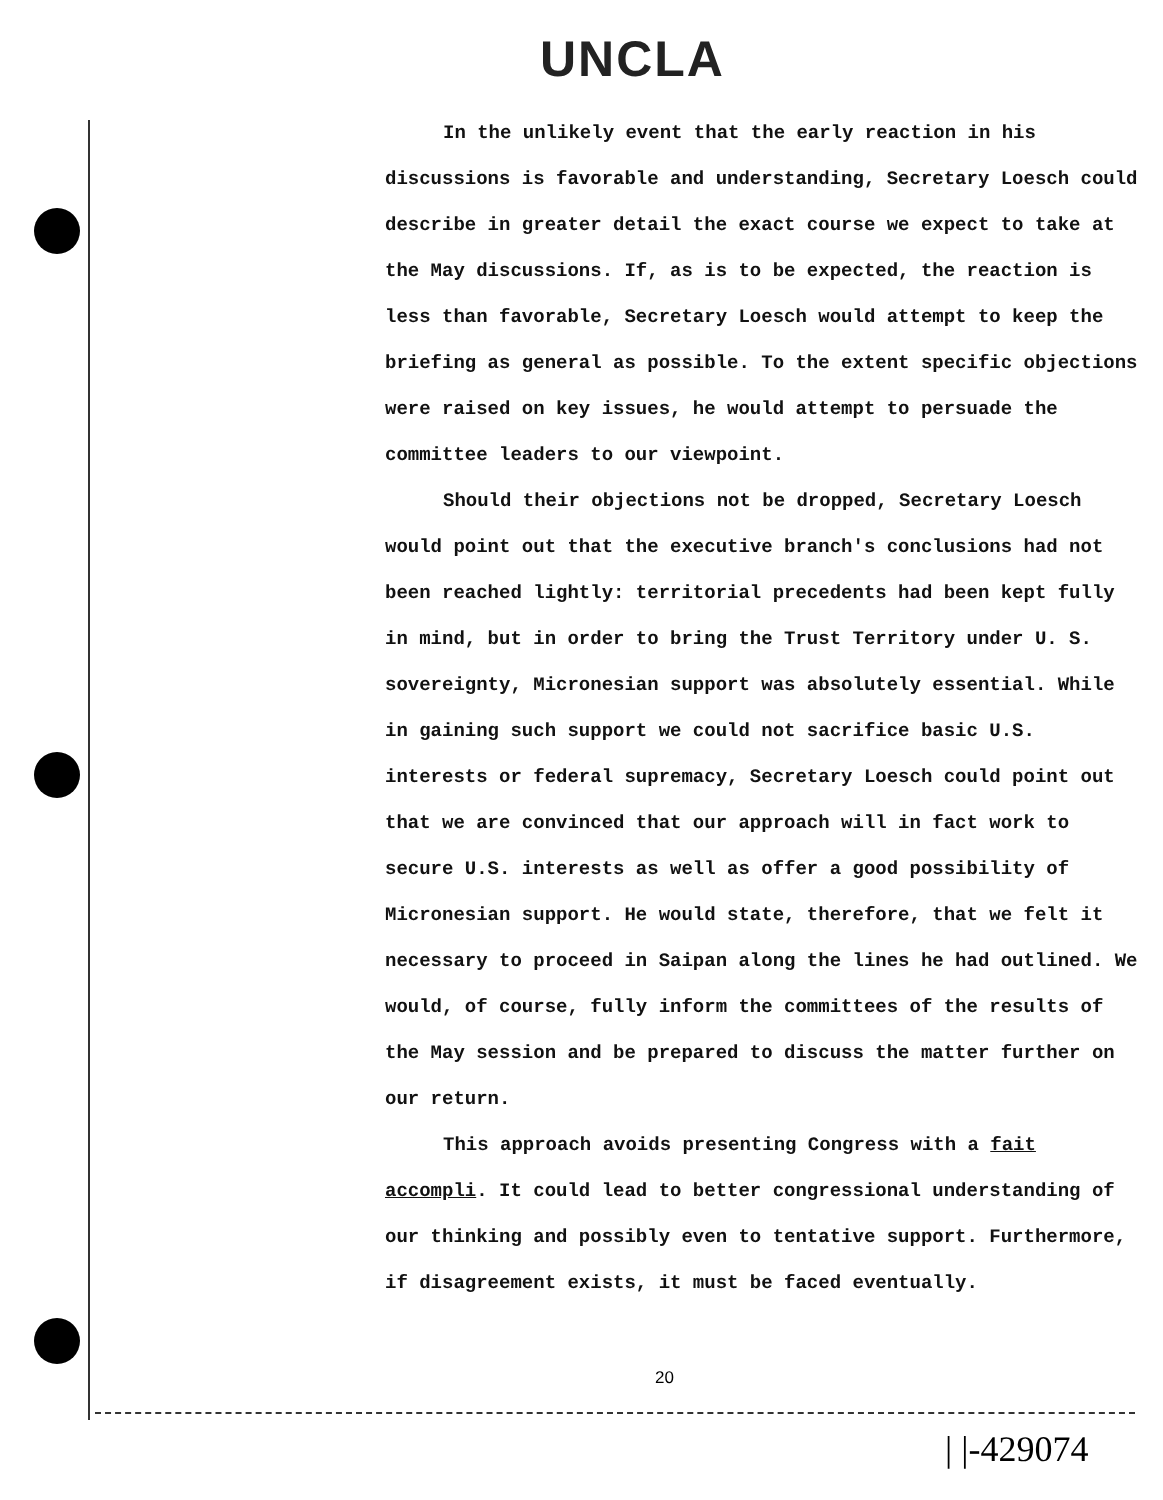UNCLA
In the unlikely event that the early reaction in his discussions is favorable and understanding, Secretary Loesch could describe in greater detail the exact course we expect to take at the May discussions. If, as is to be expected, the reaction is less than favorable, Secretary Loesch would attempt to keep the briefing as general as possible. To the extent specific objections were raised on key issues, he would attempt to persuade the committee leaders to our viewpoint.
Should their objections not be dropped, Secretary Loesch would point out that the executive branch's conclusions had not been reached lightly: territorial precedents had been kept fully in mind, but in order to bring the Trust Territory under U. S. sovereignty, Micronesian support was absolutely essential. While in gaining such support we could not sacrifice basic U.S. interests or federal supremacy, Secretary Loesch could point out that we are convinced that our approach will in fact work to secure U.S. interests as well as offer a good possibility of Micronesian support. He would state, therefore, that we felt it necessary to proceed in Saipan along the lines he had outlined. We would, of course, fully inform the committees of the results of the May session and be prepared to discuss the matter further on our return.
This approach avoids presenting Congress with a fait accompli. It could lead to better congressional understanding of our thinking and possibly even to tentative support. Furthermore, if disagreement exists, it must be faced eventually.
20
| |-429074